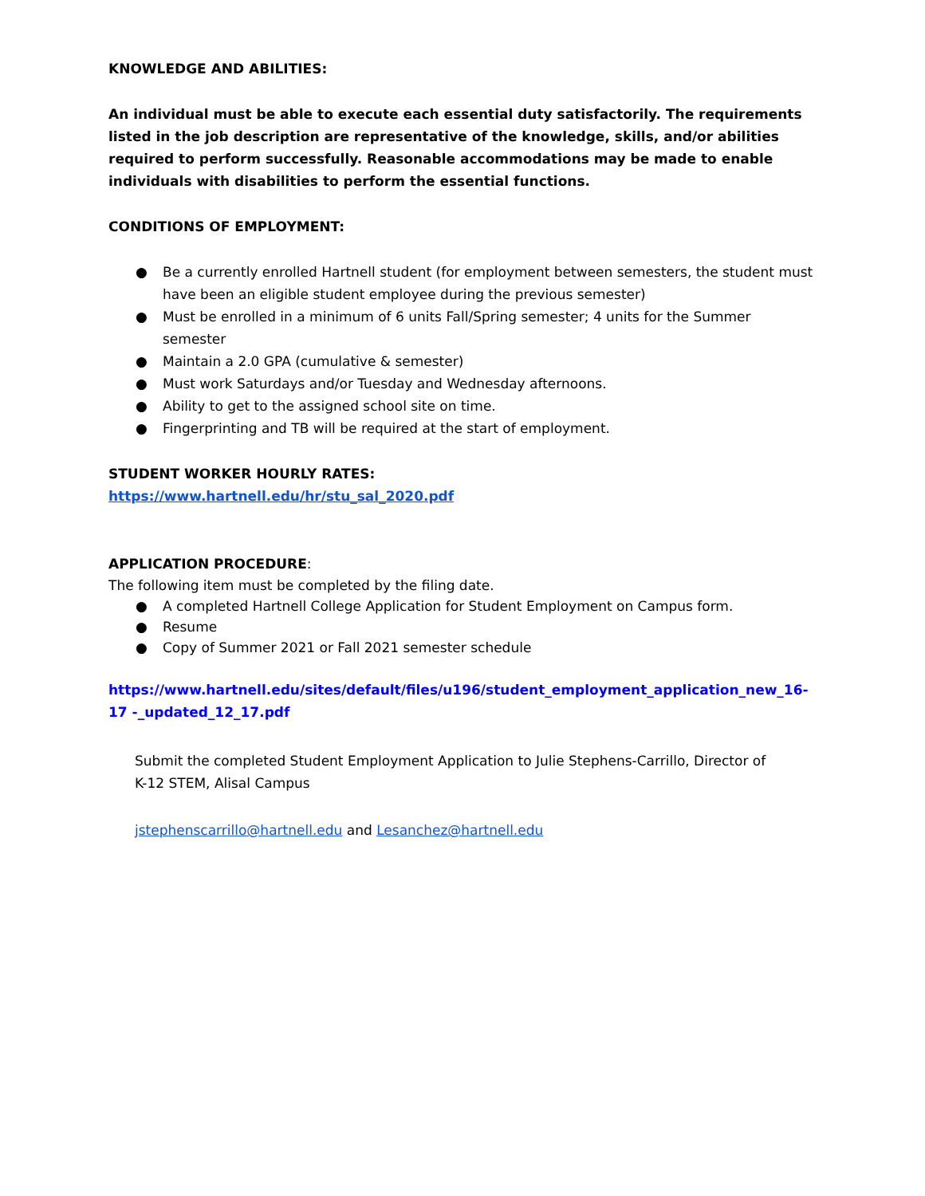KNOWLEDGE AND ABILITIES:
An individual must be able to execute each essential duty satisfactorily. The requirements listed in the job description are representative of the knowledge, skills, and/or abilities required to perform successfully. Reasonable accommodations may be made to enable individuals with disabilities to perform the essential functions.
CONDITIONS OF EMPLOYMENT:
● Be a currently enrolled Hartnell student (for employment between semesters, the student must have been an eligible student employee during the previous semester)
● Must be enrolled in a minimum of 6 units Fall/Spring semester; 4 units for the Summer semester
● Maintain a 2.0 GPA (cumulative & semester)
● Must work Saturdays and/or Tuesday and Wednesday afternoons.
● Ability to get to the assigned school site on time.
● Fingerprinting and TB will be required at the start of employment.
STUDENT WORKER HOURLY RATES:
https://www.hartnell.edu/hr/stu_sal_2020.pdf
APPLICATION PROCEDURE:
The following item must be completed by the filing date.
● A completed Hartnell College Application for Student Employment on Campus form.
● Resume
● Copy of Summer 2021 or Fall 2021 semester schedule
https://www.hartnell.edu/sites/default/files/u196/student_employment_application_new_16-17 -_updated_12_17.pdf
Submit the completed Student Employment Application to Julie Stephens-Carrillo, Director of K-12 STEM, Alisal Campus
jstephenscarrillo@hartnell.edu and Lesanchez@hartnell.edu